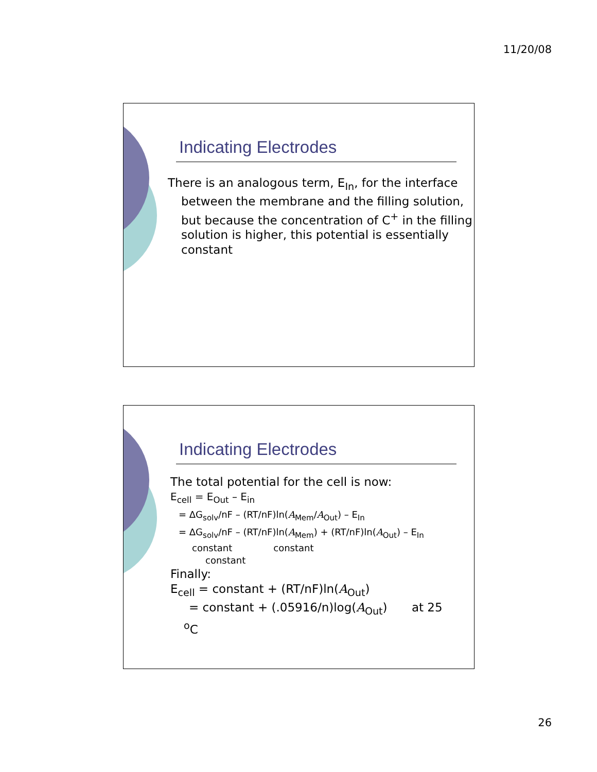11/20/08
Indicating Electrodes
There is an analogous term, E<sub>In</sub>, for the interface between the membrane and the filling solution, but because the concentration of C<sup>+</sup> in the filling solution is higher, this potential is essentially constant
Indicating Electrodes
The total potential for the cell is now:
E<sub>cell</sub> = E<sub>Out</sub> – E<sub>in</sub>
= ΔG<sub>solv</sub>/nF – (RT/nF)ln(A<sub>Mem</sub>/A<sub>Out</sub>) – E<sub>In</sub>
= ΔG<sub>solv</sub>/nF – (RT/nF)ln(A<sub>Mem</sub>) + (RT/nF)ln(A<sub>Out</sub>) – E<sub>In</sub>
constant constant
constant
Finally:
E<sub>cell</sub> = constant + (RT/nF)ln(A<sub>Out</sub>)
= constant + (.05916/n)log(A<sub>Out</sub>) at 25
<sup>o</sup> C
26